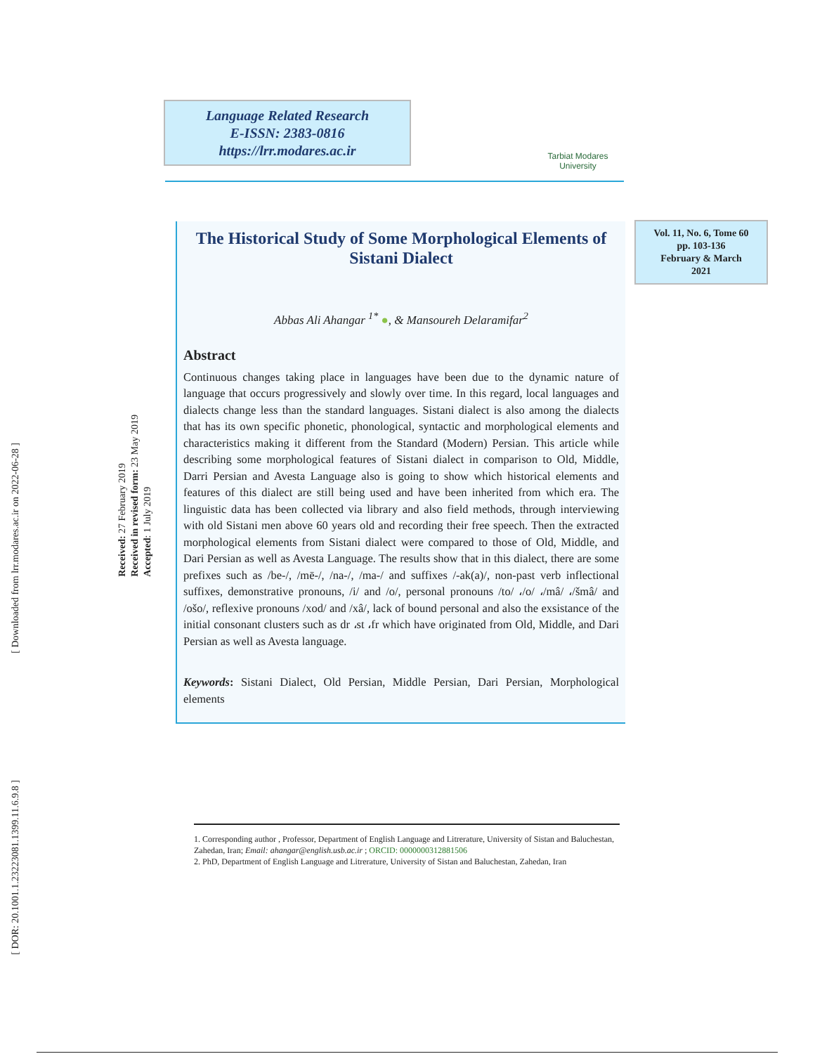[ Downloaded from lrr.modares.ac.ir on 2022-06-28 ]
[ DOR: 20.1001.1.23223081.1399.11.6.9.8 ]
Language Related Research
E-ISSN: 2383-0816
https://lrr.modares.ac.ir
Tarbiat Modares
University
Vol. 11, No. 6, Tome 60
pp. 103-136
February & March
2021
Received: 27 February 2019
Received in revised form: 23 May 2019
Accepted: 1 July 2019
The Historical Study of Some Morphological Elements of Sistani Dialect
Abbas Ali Ahangar <sup>1*</sup> ●, & Mansoureh Delaramifar<sup>2</sup>
Abstract
Continuous changes taking place in languages have been due to the dynamic nature of language that occurs progressively and slowly over time. In this regard, local languages and dialects change less than the standard languages. Sistani dialect is also among the dialects that has its own specific phonetic, phonological, syntactic and morphological elements and characteristics making it different from the Standard (Modern) Persian. This article while describing some morphological features of Sistani dialect in comparison to Old, Middle, Darri Persian and Avesta Language also is going to show which historical elements and features of this dialect are still being used and have been inherited from which era. The linguistic data has been collected via library and also field methods, through interviewing with old Sistani men above 60 years old and recording their free speech. Then the extracted morphological elements from Sistani dialect were compared to those of Old, Middle, and Dari Persian as well as Avesta Language. The results show that in this dialect, there are some prefixes such as /be-/, /mē-/, /na-/, /ma-/ and suffixes /-ak(a)/, non-past verb inflectional suffixes, demonstrative pronouns, /i/ and /o/, personal pronouns /to/ ،/o/ ،/mâ/ ،/šmâ/ and /ošo/, reflexive pronouns /xod/ and /xâ/, lack of bound personal and also the exsistance of the initial consonant clusters such as dr ،st ،fr which have originated from Old, Middle, and Dari Persian as well as Avesta language.
Keywords: Sistani Dialect, Old Persian, Middle Persian, Dari Persian, Morphological elements
1. Corresponding author , Professor, Department of English Language and Litrerature, University of Sistan and Baluchestan, Zahedan, Iran; Email: ahangar@english.usb.ac.ir ; ORCID: 0000000312881506
2. PhD, Department of English Language and Litrerature, University of Sistan and Baluchestan, Zahedan, Iran